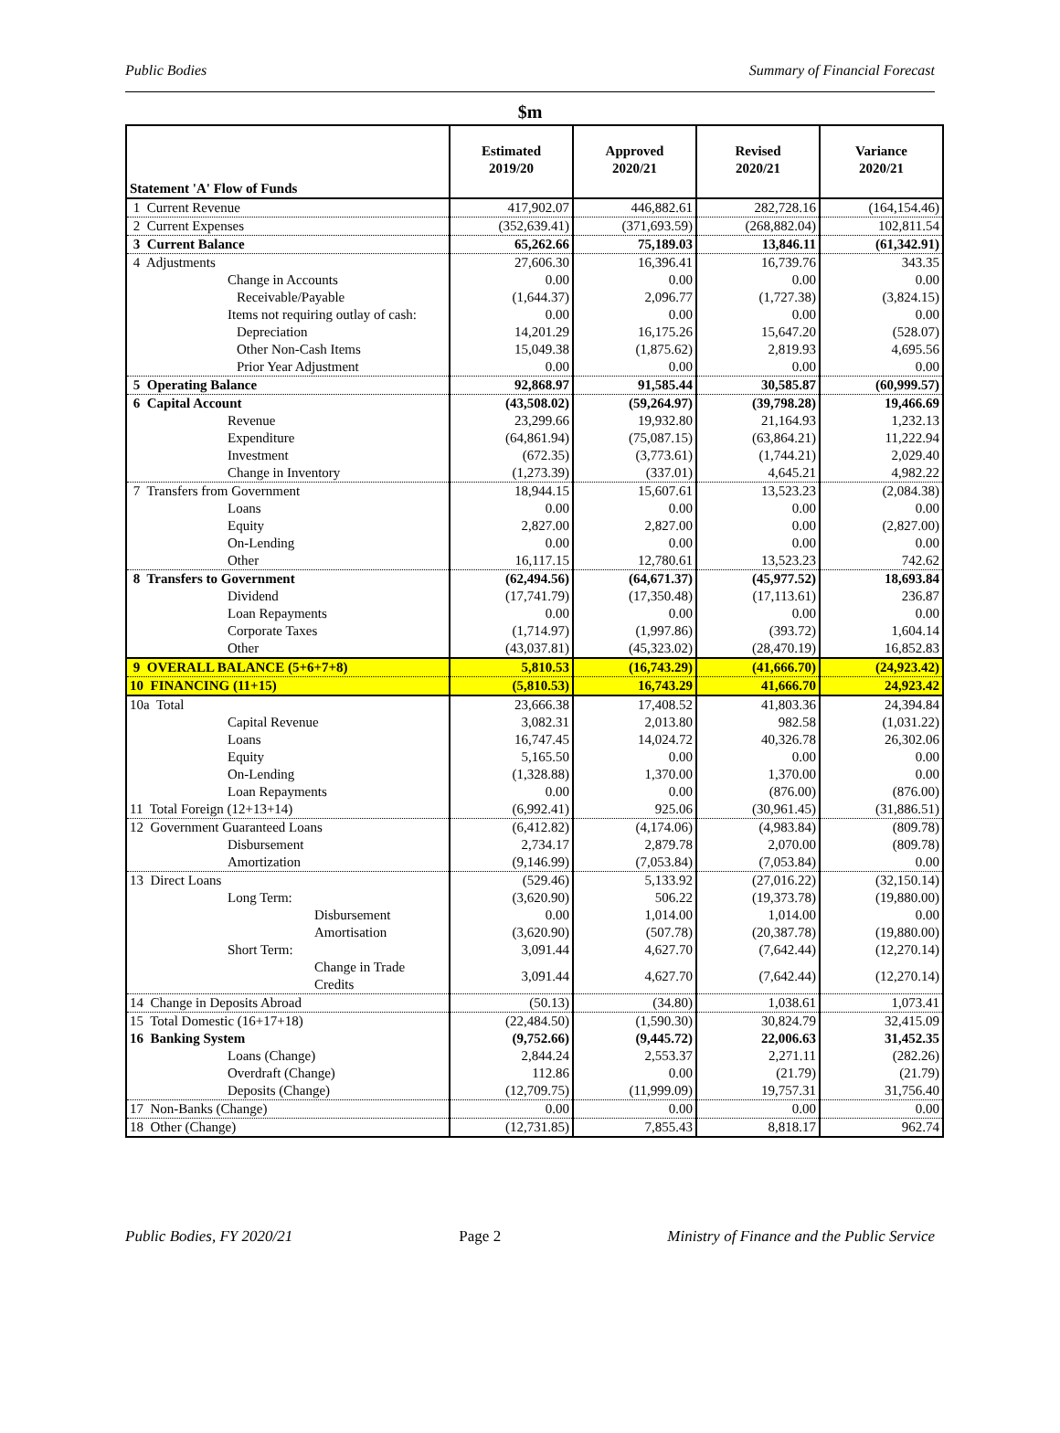Public Bodies Summary of Financial Forecast
$m
| Statement 'A' Flow of Funds | Estimated 2019/20 | Approved 2020/21 | Revised 2020/21 | Variance 2020/21 |
| --- | --- | --- | --- | --- |
| 1 Current Revenue | 417,902.07 | 446,882.61 | 282,728.16 | (164,154.46) |
| 2 Current Expenses | (352,639.41) | (371,693.59) | (268,882.04) | 102,811.54 |
| 3 Current Balance | 65,262.66 | 75,189.03 | 13,846.11 | (61,342.91) |
| 4 Adjustments | 27,606.30 | 16,396.41 | 16,739.76 | 343.35 |
| Change in Accounts | 0.00 | 0.00 | 0.00 | 0.00 |
| Receivable/Payable | (1,644.37) | 2,096.77 | (1,727.38) | (3,824.15) |
| Items not requiring outlay of cash: | 0.00 | 0.00 | 0.00 | 0.00 |
| Depreciation | 14,201.29 | 16,175.26 | 15,647.20 | (528.07) |
| Other Non-Cash Items | 15,049.38 | (1,875.62) | 2,819.93 | 4,695.56 |
| Prior Year Adjustment | 0.00 | 0.00 | 0.00 | 0.00 |
| 5 Operating Balance | 92,868.97 | 91,585.44 | 30,585.87 | (60,999.57) |
| 6 Capital Account | (43,508.02) | (59,264.97) | (39,798.28) | 19,466.69 |
| Revenue | 23,299.66 | 19,932.80 | 21,164.93 | 1,232.13 |
| Expenditure | (64,861.94) | (75,087.15) | (63,864.21) | 11,222.94 |
| Investment | (672.35) | (3,773.61) | (1,744.21) | 2,029.40 |
| Change in Inventory | (1,273.39) | (337.01) | 4,645.21 | 4,982.22 |
| 7 Transfers from Government | 18,944.15 | 15,607.61 | 13,523.23 | (2,084.38) |
| Loans | 0.00 | 0.00 | 0.00 | 0.00 |
| Equity | 2,827.00 | 2,827.00 | 0.00 | (2,827.00) |
| On-Lending | 0.00 | 0.00 | 0.00 | 0.00 |
| Other | 16,117.15 | 12,780.61 | 13,523.23 | 742.62 |
| 8 Transfers to Government | (62,494.56) | (64,671.37) | (45,977.52) | 18,693.84 |
| Dividend | (17,741.79) | (17,350.48) | (17,113.61) | 236.87 |
| Loan Repayments | 0.00 | 0.00 | 0.00 | 0.00 |
| Corporate Taxes | (1,714.97) | (1,997.86) | (393.72) | 1,604.14 |
| Other | (43,037.81) | (45,323.02) | (28,470.19) | 16,852.83 |
| 9 OVERALL BALANCE (5+6+7+8) | 5,810.53 | (16,743.29) | (41,666.70) | (24,923.42) |
| 10 FINANCING (11+15) | (5,810.53) | 16,743.29 | 41,666.70 | 24,923.42 |
| 10a Total | 23,666.38 | 17,408.52 | 41,803.36 | 24,394.84 |
| Capital Revenue | 3,082.31 | 2,013.80 | 982.58 | (1,031.22) |
| Loans | 16,747.45 | 14,024.72 | 40,326.78 | 26,302.06 |
| Equity | 5,165.50 | 0.00 | 0.00 | 0.00 |
| On-Lending | (1,328.88) | 1,370.00 | 1,370.00 | 0.00 |
| Loan Repayments | 0.00 | 0.00 | (876.00) | (876.00) |
| 11 Total Foreign (12+13+14) | (6,992.41) | 925.06 | (30,961.45) | (31,886.51) |
| 12 Government Guaranteed Loans | (6,412.82) | (4,174.06) | (4,983.84) | (809.78) |
| Disbursement | 2,734.17 | 2,879.78 | 2,070.00 | (809.78) |
| Amortization | (9,146.99) | (7,053.84) | (7,053.84) | 0.00 |
| 13 Direct Loans | (529.46) | 5,133.92 | (27,016.22) | (32,150.14) |
| Long Term: | (3,620.90) | 506.22 | (19,373.78) | (19,880.00) |
| Disbursement | 0.00 | 1,014.00 | 1,014.00 | 0.00 |
| Amortisation | (3,620.90) | (507.78) | (20,387.78) | (19,880.00) |
| Short Term: | 3,091.44 | 4,627.70 | (7,642.44) | (12,270.14) |
| Change in Trade Credits | 3,091.44 | 4,627.70 | (7,642.44) | (12,270.14) |
| 14 Change in Deposits Abroad | (50.13) | (34.80) | 1,038.61 | 1,073.41 |
| 15 Total Domestic (16+17+18) | (22,484.50) | (1,590.30) | 30,824.79 | 32,415.09 |
| 16 Banking System | (9,752.66) | (9,445.72) | 22,006.63 | 31,452.35 |
| Loans (Change) | 2,844.24 | 2,553.37 | 2,271.11 | (282.26) |
| Overdraft (Change) | 112.86 | 0.00 | (21.79) | (21.79) |
| Deposits (Change) | (12,709.75) | (11,999.09) | 19,757.31 | 31,756.40 |
| 17 Non-Banks (Change) | 0.00 | 0.00 | 0.00 | 0.00 |
| 18 Other (Change) | (12,731.85) | 7,855.43 | 8,818.17 | 962.74 |
Public Bodies, FY 2020/21 Page 2 Ministry of Finance and the Public Service